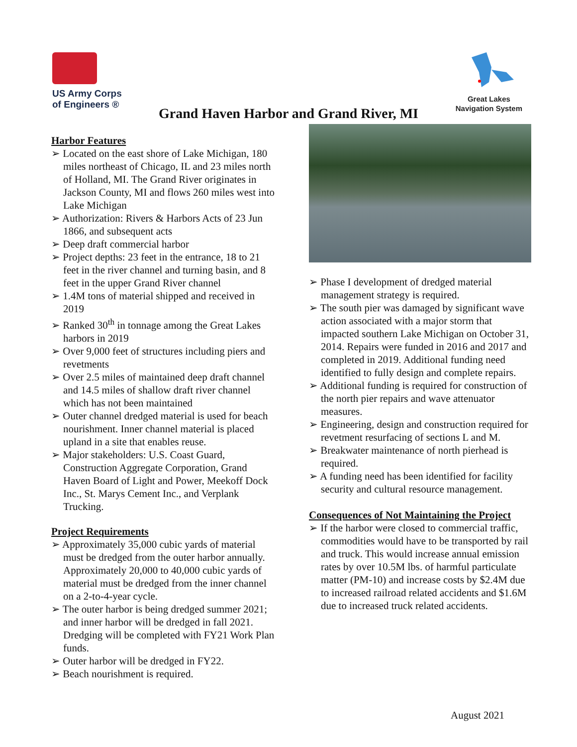US Army Corps
of Engineers ®
Great Lakes
Navigation System
Grand Haven Harbor and Grand River, MI
Harbor Features
➢ Located on the east shore of Lake Michigan, 180 miles northeast of Chicago, IL and 23 miles north of Holland, MI. The Grand River originates in Jackson County, MI and flows 260 miles west into Lake Michigan
➢ Authorization: Rivers & Harbors Acts of 23 Jun 1866, and subsequent acts
➢ Deep draft commercial harbor
➢ Project depths: 23 feet in the entrance, 18 to 21 feet in the river channel and turning basin, and 8 feet in the upper Grand River channel
➢ 1.4M tons of material shipped and received in 2019
➢ Ranked 30<sup>th</sup> in tonnage among the Great Lakes harbors in 2019
➢ Over 9,000 feet of structures including piers and revetments
➢ Over 2.5 miles of maintained deep draft channel and 14.5 miles of shallow draft river channel which has not been maintained
➢ Outer channel dredged material is used for beach nourishment. Inner channel material is placed upland in a site that enables reuse.
➢ Major stakeholders: U.S. Coast Guard, Construction Aggregate Corporation, Grand Haven Board of Light and Power, Meekoff Dock Inc., St. Marys Cement Inc., and Verplank Trucking.
Project Requirements
➢ Approximately 35,000 cubic yards of material must be dredged from the outer harbor annually. Approximately 20,000 to 40,000 cubic yards of material must be dredged from the inner channel on a 2-to-4-year cycle.
➢ The outer harbor is being dredged summer 2021; and inner harbor will be dredged in fall 2021. Dredging will be completed with FY21 Work Plan funds.
➢ Outer harbor will be dredged in FY22.
➢ Beach nourishment is required.
➢ Phase I development of dredged material management strategy is required.
➢ The south pier was damaged by significant wave action associated with a major storm that impacted southern Lake Michigan on October 31, 2014. Repairs were funded in 2016 and 2017 and completed in 2019. Additional funding need identified to fully design and complete repairs.
➢ Additional funding is required for construction of the north pier repairs and wave attenuator measures.
➢ Engineering, design and construction required for revetment resurfacing of sections L and M.
➢ Breakwater maintenance of north pierhead is required.
➢ A funding need has been identified for facility security and cultural resource management.
Consequences of Not Maintaining the Project
➢ If the harbor were closed to commercial traffic, commodities would have to be transported by rail and truck. This would increase annual emission rates by over 10.5M lbs. of harmful particulate matter (PM-10) and increase costs by $2.4M due to increased railroad related accidents and $1.6M due to increased truck related accidents.
August 2021